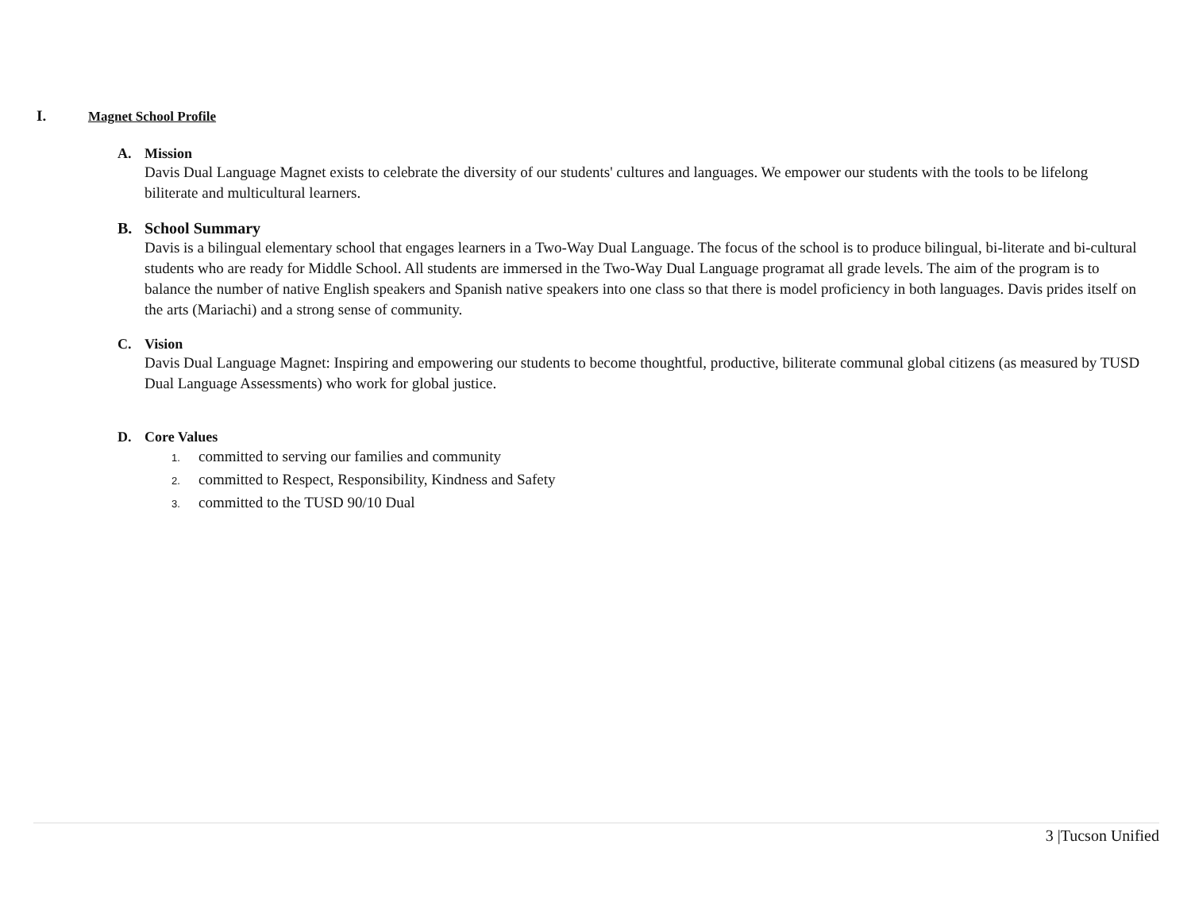I. Magnet School Profile
A. Mission
Davis Dual Language Magnet exists to celebrate the diversity of our students' cultures and languages. We empower our students with the tools to be lifelong biliterate and multicultural learners.
B. School Summary
Davis is a bilingual elementary school that engages learners in a Two-Way Dual Language. The focus of the school is to produce bilingual, bi-literate and bi-cultural students who are ready for Middle School. All students are immersed in the Two-Way Dual Language programat all grade levels. The aim of the program is to balance the number of native English speakers and Spanish native speakers into one class so that there is model proficiency in both languages. Davis prides itself on the arts (Mariachi) and a strong sense of community.
C. Vision
Davis Dual Language Magnet: Inspiring and empowering our students to become thoughtful, productive, biliterate communal global citizens (as measured by TUSD Dual Language Assessments) who work for global justice.
D. Core Values
1. committed to serving our families and community
2. committed to Respect, Responsibility, Kindness and Safety
3. committed to the TUSD 90/10 Dual
3 |Tucson Unified